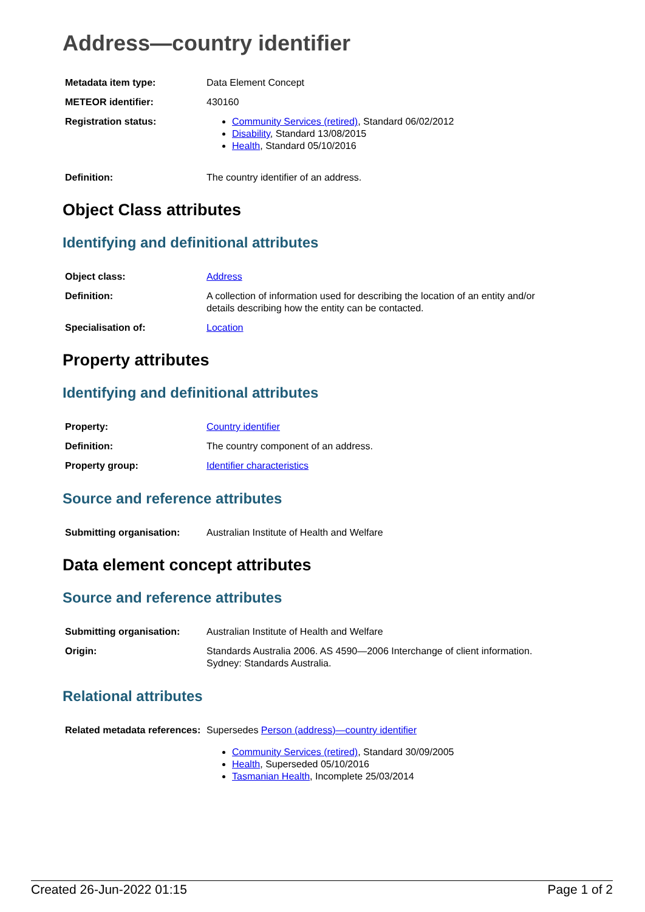Address—country identifier
| Metadata item type: | Data Element Concept |
| METEOR identifier: | 430160 |
| Registration status: | Community Services (retired) , Standard 06/02/2012 Disability , Standard 13/08/2015 Health , Standard 05/10/2016 |
| Definition: | The country identifier of an address. |
Object Class attributes
Identifying and definitional attributes
| Object class: | Address |
| Definition: | A collection of information used for describing the location of an entity and/or details describing how the entity can be contacted. |
| Specialisation of: | Location |
Property attributes
Identifying and definitional attributes
| Property: | Country identifier |
| Definition: | The country component of an address. |
| Property group: | Identifier characteristics |
Source and reference attributes
| Submitting organisation: | Australian Institute of Health and Welfare |
Data element concept attributes
Source and reference attributes
| Submitting organisation: | Australian Institute of Health and Welfare |
| Origin: | Standards Australia 2006. AS 4590—2006 Interchange of client information. Sydney: Standards Australia. |
Relational attributes
| Related metadata references: | Supersedes Person (address)—country identifier Community Services (retired) , Standard 30/09/2005 Health , Superseded 05/10/2016 Tasmanian Health , Incomplete 25/03/2014 |
Created 26-Jun-2022 01:15 Page 1 of 2